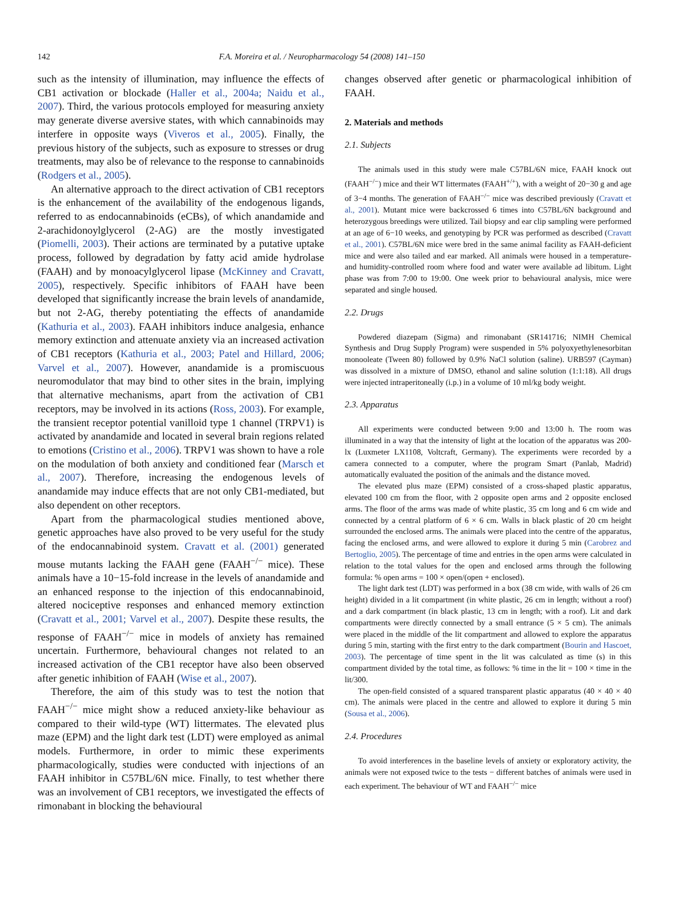142 F.A. Moreira et al. / Neuropharmacology 54 (2008) 141–150
such as the intensity of illumination, may influence the effects of CB1 activation or blockade (Haller et al., 2004a; Naidu et al., 2007). Third, the various protocols employed for measuring anxiety may generate diverse aversive states, with which cannabinoids may interfere in opposite ways (Viveros et al., 2005). Finally, the previous history of the subjects, such as exposure to stresses or drug treatments, may also be of relevance to the response to cannabinoids (Rodgers et al., 2005).
An alternative approach to the direct activation of CB1 receptors is the enhancement of the availability of the endogenous ligands, referred to as endocannabinoids (eCBs), of which anandamide and 2-arachidonoylglycerol (2-AG) are the mostly investigated (Piomelli, 2003). Their actions are terminated by a putative uptake process, followed by degradation by fatty acid amide hydrolase (FAAH) and by monoacylglycerol lipase (McKinney and Cravatt, 2005), respectively. Specific inhibitors of FAAH have been developed that significantly increase the brain levels of anandamide, but not 2-AG, thereby potentiating the effects of anandamide (Kathuria et al., 2003). FAAH inhibitors induce analgesia, enhance memory extinction and attenuate anxiety via an increased activation of CB1 receptors (Kathuria et al., 2003; Patel and Hillard, 2006; Varvel et al., 2007). However, anandamide is a promiscuous neuromodulator that may bind to other sites in the brain, implying that alternative mechanisms, apart from the activation of CB1 receptors, may be involved in its actions (Ross, 2003). For example, the transient receptor potential vanilloid type 1 channel (TRPV1) is activated by anandamide and located in several brain regions related to emotions (Cristino et al., 2006). TRPV1 was shown to have a role on the modulation of both anxiety and conditioned fear (Marsch et al., 2007). Therefore, increasing the endogenous levels of anandamide may induce effects that are not only CB1-mediated, but also dependent on other receptors.
Apart from the pharmacological studies mentioned above, genetic approaches have also proved to be very useful for the study of the endocannabinoid system. Cravatt et al. (2001) generated mouse mutants lacking the FAAH gene (FAAH<sup>−/−</sup> mice). These animals have a 10−15-fold increase in the levels of anandamide and an enhanced response to the injection of this endocannabinoid, altered nociceptive responses and enhanced memory extinction (Cravatt et al., 2001; Varvel et al., 2007). Despite these results, the response of FAAH<sup>−/−</sup> mice in models of anxiety has remained uncertain. Furthermore, behavioural changes not related to an increased activation of the CB1 receptor have also been observed after genetic inhibition of FAAH (Wise et al., 2007).
Therefore, the aim of this study was to test the notion that FAAH<sup>−/−</sup> mice might show a reduced anxiety-like behaviour as compared to their wild-type (WT) littermates. The elevated plus maze (EPM) and the light dark test (LDT) were employed as animal models. Furthermore, in order to mimic these experiments pharmacologically, studies were conducted with injections of an FAAH inhibitor in C57BL/6N mice. Finally, to test whether there was an involvement of CB1 receptors, we investigated the effects of rimonabant in blocking the behavioural
changes observed after genetic or pharmacological inhibition of FAAH.
2. Materials and methods
2.1. Subjects
The animals used in this study were male C57BL/6N mice, FAAH knock out (FAAH<sup>−/−</sup>) mice and their WT littermates (FAAH<sup>+/+</sup>), with a weight of 20−30 g and age of 3−4 months. The generation of FAAH<sup>−/−</sup> mice was described previously (Cravatt et al., 2001). Mutant mice were backcrossed 6 times into C57BL/6N background and heterozygous breedings were utilized. Tail biopsy and ear clip sampling were performed at an age of 6−10 weeks, and genotyping by PCR was performed as described (Cravatt et al., 2001). C57BL/6N mice were bred in the same animal facility as FAAH-deficient mice and were also tailed and ear marked. All animals were housed in a temperature- and humidity-controlled room where food and water were available ad libitum. Light phase was from 7:00 to 19:00. One week prior to behavioural analysis, mice were separated and single housed.
2.2. Drugs
Powdered diazepam (Sigma) and rimonabant (SR141716; NIMH Chemical Synthesis and Drug Supply Program) were suspended in 5% polyoxyethylenesorbitan monooleate (Tween 80) followed by 0.9% NaCl solution (saline). URB597 (Cayman) was dissolved in a mixture of DMSO, ethanol and saline solution (1:1:18). All drugs were injected intraperitoneally (i.p.) in a volume of 10 ml/kg body weight.
2.3. Apparatus
All experiments were conducted between 9:00 and 13:00 h. The room was illuminated in a way that the intensity of light at the location of the apparatus was 200-lx (Luxmeter LX1108, Voltcraft, Germany). The experiments were recorded by a camera connected to a computer, where the program Smart (Panlab, Madrid) automatically evaluated the position of the animals and the distance moved.
The elevated plus maze (EPM) consisted of a cross-shaped plastic apparatus, elevated 100 cm from the floor, with 2 opposite open arms and 2 opposite enclosed arms. The floor of the arms was made of white plastic, 35 cm long and 6 cm wide and connected by a central platform of 6 × 6 cm. Walls in black plastic of 20 cm height surrounded the enclosed arms. The animals were placed into the centre of the apparatus, facing the enclosed arms, and were allowed to explore it during 5 min (Carobrez and Bertoglio, 2005). The percentage of time and entries in the open arms were calculated in relation to the total values for the open and enclosed arms through the following formula: % open arms = 100 × open/(open + enclosed).
The light dark test (LDT) was performed in a box (38 cm wide, with walls of 26 cm height) divided in a lit compartment (in white plastic, 26 cm in length; without a roof) and a dark compartment (in black plastic, 13 cm in length; with a roof). Lit and dark compartments were directly connected by a small entrance (5 × 5 cm). The animals were placed in the middle of the lit compartment and allowed to explore the apparatus during 5 min, starting with the first entry to the dark compartment (Bourin and Hascoet, 2003). The percentage of time spent in the lit was calculated as time (s) in this compartment divided by the total time, as follows: % time in the lit = 100 × time in the lit/300.
The open-field consisted of a squared transparent plastic apparatus (40 × 40 × 40 cm). The animals were placed in the centre and allowed to explore it during 5 min (Sousa et al., 2006).
2.4. Procedures
To avoid interferences in the baseline levels of anxiety or exploratory activity, the animals were not exposed twice to the tests − different batches of animals were used in each experiment. The behaviour of WT and FAAH<sup>−/−</sup> mice